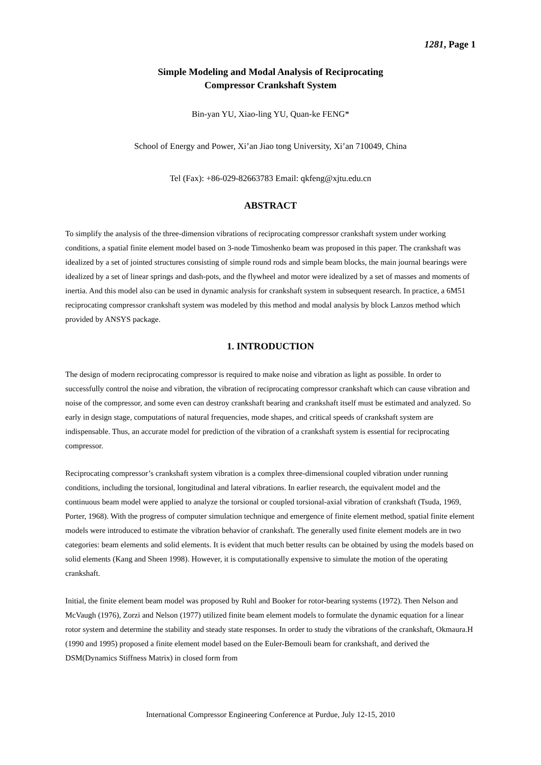1281, Page 1
Simple Modeling and Modal Analysis of Reciprocating
Compressor Crankshaft System
Bin-yan YU, Xiao-ling YU, Quan-ke FENG*
School of Energy and Power, Xi’an Jiao tong University, Xi’an 710049, China
Tel (Fax): +86-029-82663783 Email: qkfeng@xjtu.edu.cn
ABSTRACT
To simplify the analysis of the three-dimension vibrations of reciprocating compressor crankshaft system under working conditions, a spatial finite element model based on 3-node Timoshenko beam was proposed in this paper. The crankshaft was idealized by a set of jointed structures consisting of simple round rods and simple beam blocks, the main journal bearings were idealized by a set of linear springs and dash-pots, and the flywheel and motor were idealized by a set of masses and moments of inertia. And this model also can be used in dynamic analysis for crankshaft system in subsequent research. In practice, a 6M51 reciprocating compressor crankshaft system was modeled by this method and modal analysis by block Lanzos method which provided by ANSYS package.
1. INTRODUCTION
The design of modern reciprocating compressor is required to make noise and vibration as light as possible. In order to successfully control the noise and vibration, the vibration of reciprocating compressor crankshaft which can cause vibration and noise of the compressor, and some even can destroy crankshaft bearing and crankshaft itself must be estimated and analyzed. So early in design stage, computations of natural frequencies, mode shapes, and critical speeds of crankshaft system are indispensable. Thus, an accurate model for prediction of the vibration of a crankshaft system is essential for reciprocating compressor.
Reciprocating compressor’s crankshaft system vibration is a complex three-dimensional coupled vibration under running conditions, including the torsional, longitudinal and lateral vibrations. In earlier research, the equivalent model and the continuous beam model were applied to analyze the torsional or coupled torsional-axial vibration of crankshaft (Tsuda, 1969, Porter, 1968). With the progress of computer simulation technique and emergence of finite element method, spatial finite element models were introduced to estimate the vibration behavior of crankshaft. The generally used finite element models are in two categories: beam elements and solid elements. It is evident that much better results can be obtained by using the models based on solid elements (Kang and Sheen 1998). However, it is computationally expensive to simulate the motion of the operating crankshaft.
Initial, the finite element beam model was proposed by Ruhl and Booker for rotor-bearing systems (1972). Then Nelson and McVaugh (1976), Zorzi and Nelson (1977) utilized finite beam element models to formulate the dynamic equation for a linear rotor system and determine the stability and steady state responses. In order to study the vibrations of the crankshaft, Okmaura.H (1990 and 1995) proposed a finite element model based on the Euler-Bemouli beam for crankshaft, and derived the DSM(Dynamics Stiffness Matrix) in closed form from
International Compressor Engineering Conference at Purdue, July 12-15, 2010